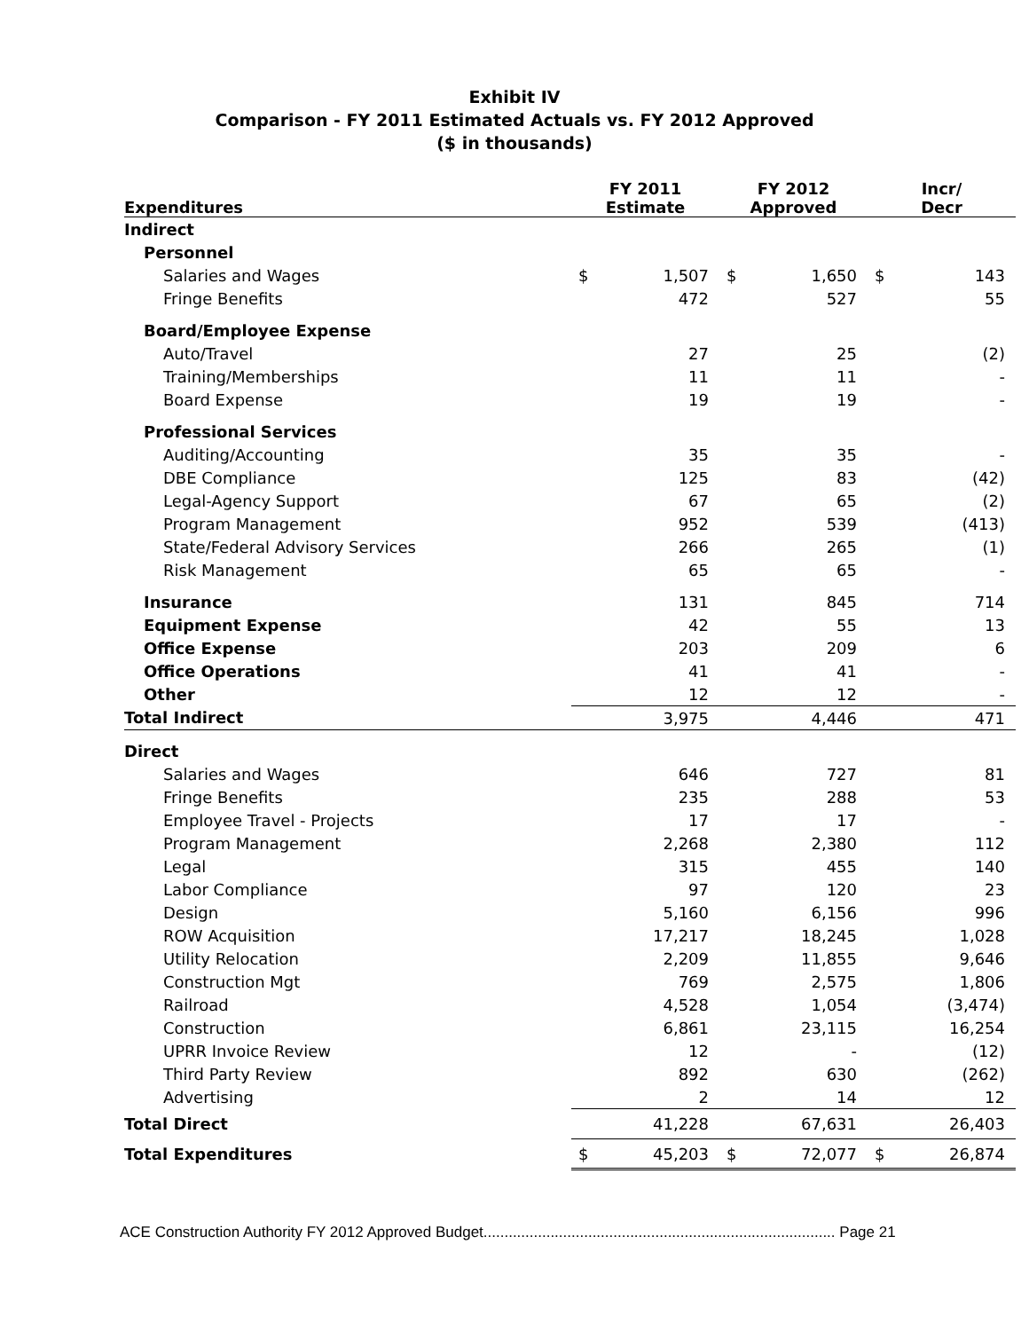Exhibit IV
Comparison - FY 2011 Estimated Actuals vs. FY 2012 Approved
($ in thousands)
| Expenditures | FY 2011 Estimate | | FY 2012 Approved | | Incr/ Decr | |
| --- | --- | --- | --- | --- | --- | --- |
| Indirect | | | | | | |
| Personnel | | | | | | |
| Salaries and Wages | $ | 1,507 | $ | 1,650 | $ | 143 |
| Fringe Benefits | | 472 | | 527 | | 55 |
| Board/Employee Expense | | | | | | |
| Auto/Travel | | 27 | | 25 | | (2) |
| Training/Memberships | | 11 | | 11 | | - |
| Board Expense | | 19 | | 19 | | - |
| Professional Services | | | | | | |
| Auditing/Accounting | | 35 | | 35 | | - |
| DBE Compliance | | 125 | | 83 | | (42) |
| Legal-Agency Support | | 67 | | 65 | | (2) |
| Program Management | | 952 | | 539 | | (413) |
| State/Federal Advisory Services | | 266 | | 265 | | (1) |
| Risk Management | | 65 | | 65 | | - |
| Insurance | | 131 | | 845 | | 714 |
| Equipment Expense | | 42 | | 55 | | 13 |
| Office Expense | | 203 | | 209 | | 6 |
| Office Operations | | 41 | | 41 | | - |
| Other | | 12 | | 12 | | - |
| Total Indirect | | 3,975 | | 4,446 | | 471 |
| Direct | | | | | | |
| Salaries and Wages | | 646 | | 727 | | 81 |
| Fringe Benefits | | 235 | | 288 | | 53 |
| Employee Travel - Projects | | 17 | | 17 | | - |
| Program Management | | 2,268 | | 2,380 | | 112 |
| Legal | | 315 | | 455 | | 140 |
| Labor Compliance | | 97 | | 120 | | 23 |
| Design | | 5,160 | | 6,156 | | 996 |
| ROW Acquisition | | 17,217 | | 18,245 | | 1,028 |
| Utility Relocation | | 2,209 | | 11,855 | | 9,646 |
| Construction Mgt | | 769 | | 2,575 | | 1,806 |
| Railroad | | 4,528 | | 1,054 | | (3,474) |
| Construction | | 6,861 | | 23,115 | | 16,254 |
| UPRR Invoice Review | | 12 | | - | | (12) |
| Third Party Review | | 892 | | 630 | | (262) |
| Advertising | | 2 | | 14 | | 12 |
| Total Direct | | 41,228 | | 67,631 | | 26,403 |
| Total Expenditures | $ | 45,203 | $ | 72,077 | $ | 26,874 |
ACE Construction Authority FY 2012 Approved Budget.................................................................................... Page 21